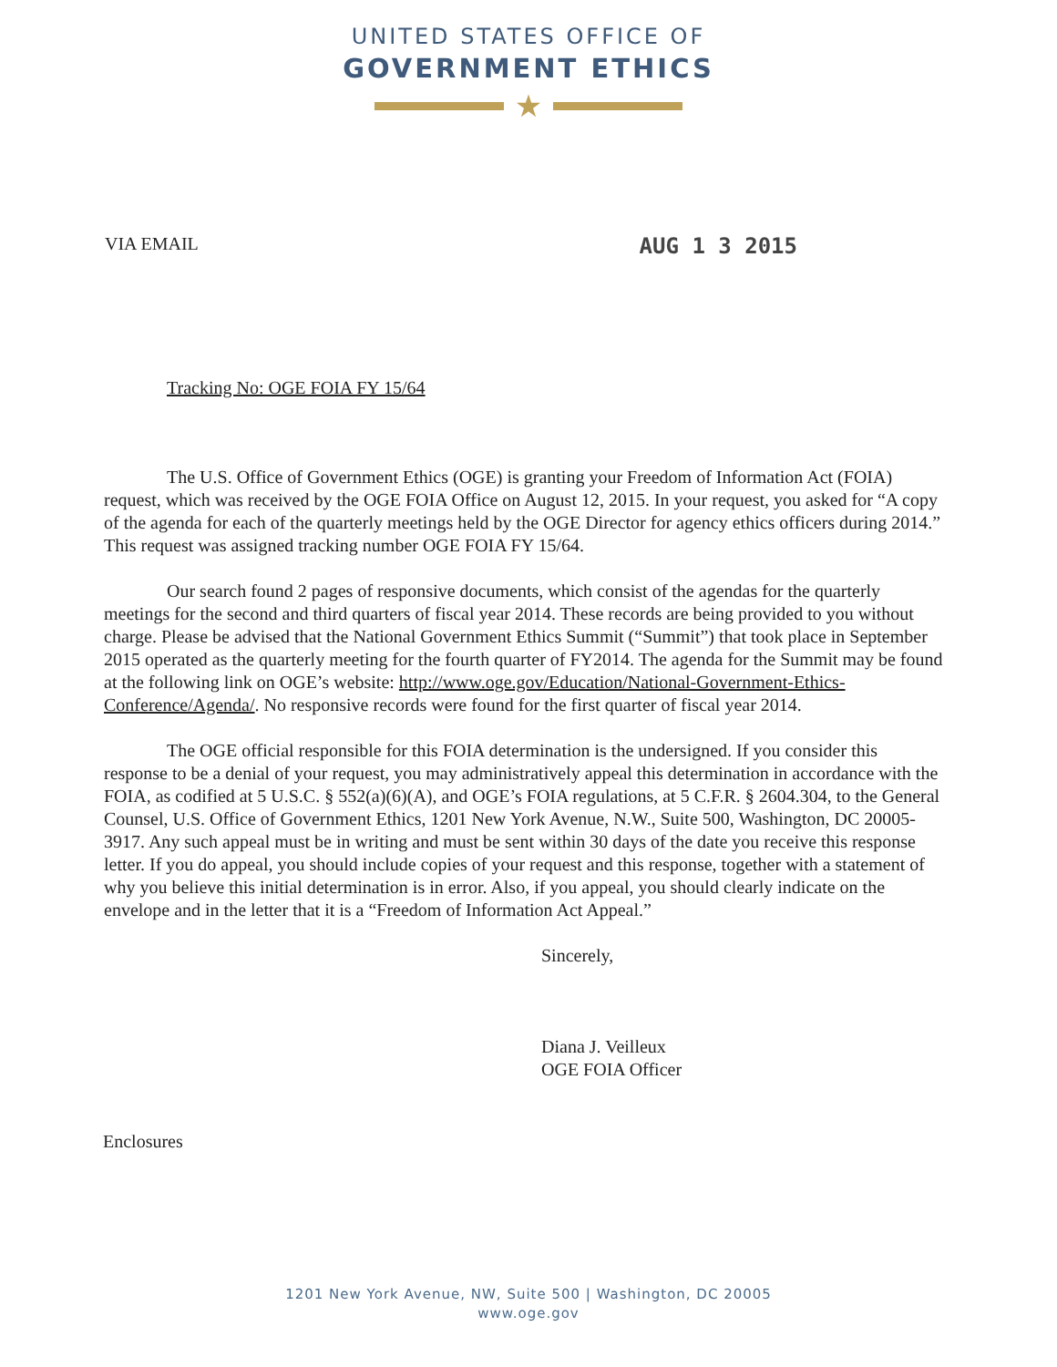UNITED STATES OFFICE OF
GOVERNMENT ETHICS
★
VIA EMAIL
AUG 1 3 2015
Tracking No: OGE FOIA FY 15/64
The U.S. Office of Government Ethics (OGE) is granting your Freedom of Information Act (FOIA) request, which was received by the OGE FOIA Office on August 12, 2015. In your request, you asked for “A copy of the agenda for each of the quarterly meetings held by the OGE Director for agency ethics officers during 2014.” This request was assigned tracking number OGE FOIA FY 15/64.
Our search found 2 pages of responsive documents, which consist of the agendas for the quarterly meetings for the second and third quarters of fiscal year 2014. These records are being provided to you without charge. Please be advised that the National Government Ethics Summit (“Summit”) that took place in September 2015 operated as the quarterly meeting for the fourth quarter of FY2014. The agenda for the Summit may be found at the following link on OGE’s website: http://www.oge.gov/Education/National-Government-Ethics-Conference/Agenda/. No responsive records were found for the first quarter of fiscal year 2014.
The OGE official responsible for this FOIA determination is the undersigned. If you consider this response to be a denial of your request, you may administratively appeal this determination in accordance with the FOIA, as codified at 5 U.S.C. § 552(a)(6)(A), and OGE’s FOIA regulations, at 5 C.F.R. § 2604.304, to the General Counsel, U.S. Office of Government Ethics, 1201 New York Avenue, N.W., Suite 500, Washington, DC 20005-3917. Any such appeal must be in writing and must be sent within 30 days of the date you receive this response letter. If you do appeal, you should include copies of your request and this response, together with a statement of why you believe this initial determination is in error. Also, if you appeal, you should clearly indicate on the envelope and in the letter that it is a “Freedom of Information Act Appeal.”
Sincerely,
Diana J. Veilleux
OGE FOIA Officer
Enclosures
1201 New York Avenue, NW, Suite 500 | Washington, DC 20005
www.oge.gov